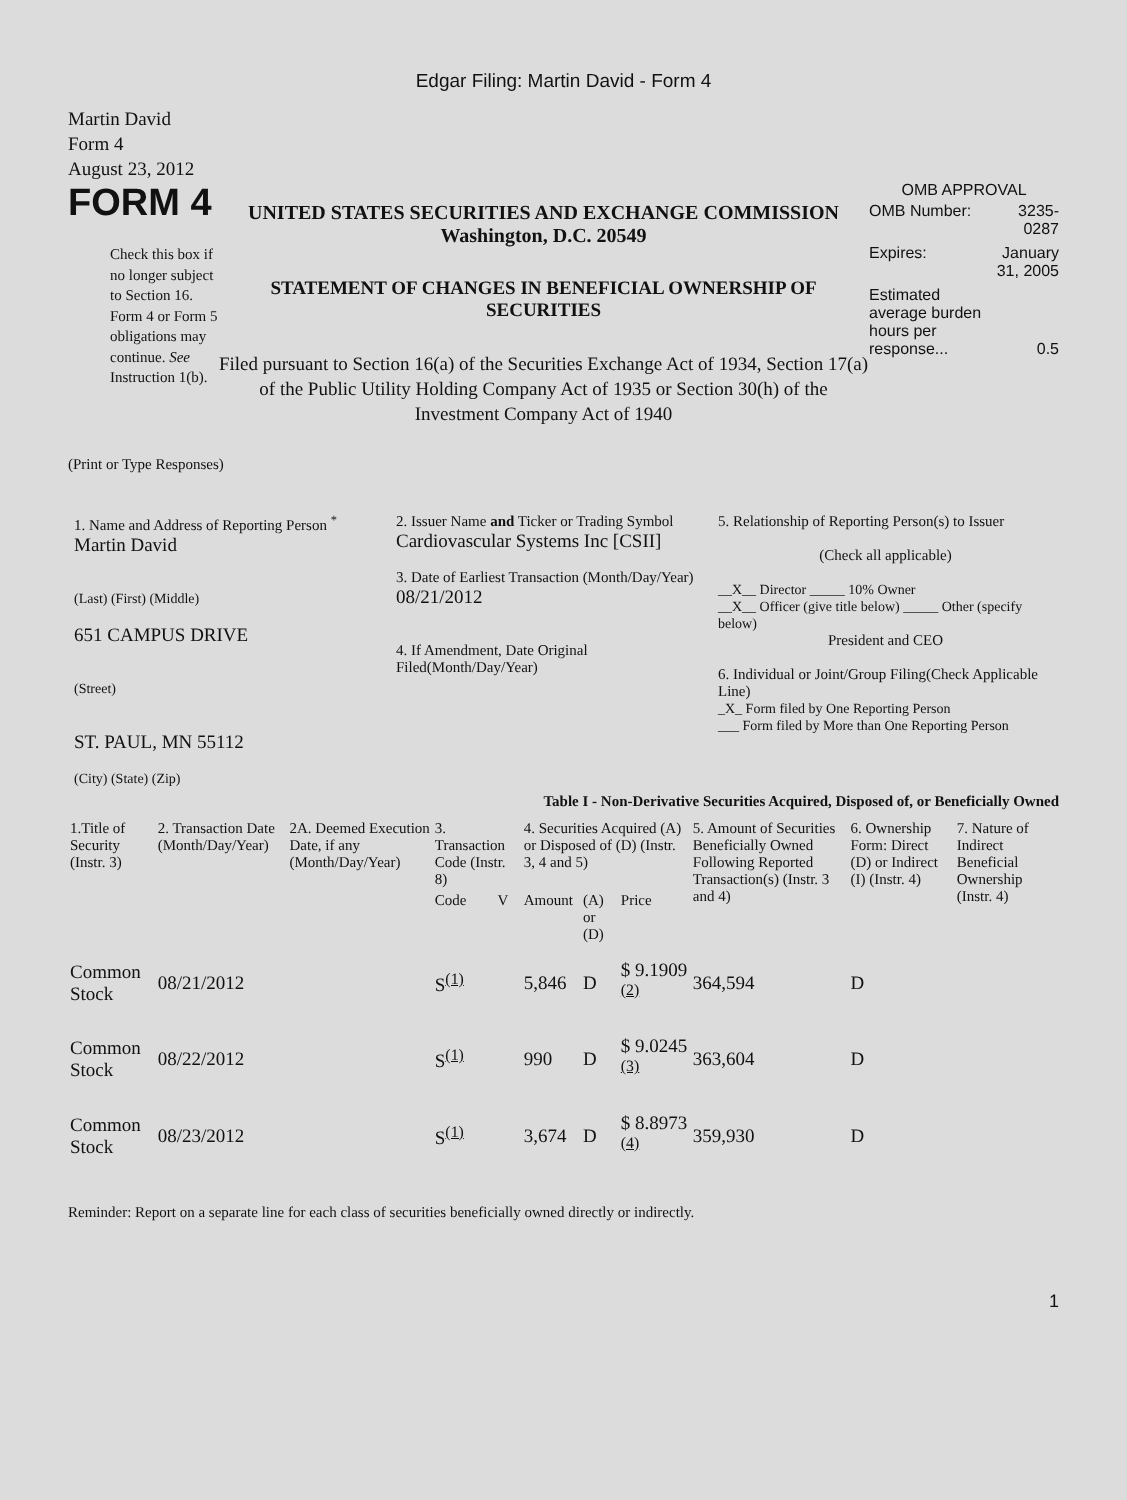Edgar Filing: Martin David - Form 4
Martin David
Form 4
August 23, 2012
FORM 4
Check this box if no longer subject to Section 16. Form 4 or Form 5 obligations may continue. See Instruction 1(b).
UNITED STATES SECURITIES AND EXCHANGE COMMISSION
Washington, D.C. 20549
STATEMENT OF CHANGES IN BENEFICIAL OWNERSHIP OF SECURITIES
Filed pursuant to Section 16(a) of the Securities Exchange Act of 1934, Section 17(a) of the Public Utility Holding Company Act of 1935 or Section 30(h) of the Investment Company Act of 1940
OMB APPROVAL
| OMB Number: | 3235-0287 |
| Expires: | January 31, 2005 |
| Estimated average burden hours per response... | 0.5 |
(Print or Type Responses)
1. Name and Address of Reporting Person <sup>*</sup>
Martin David
(Last) (First) (Middle)
651 CAMPUS DRIVE
(Street)
ST. PAUL, MN 55112
(City) (State) (Zip)
2. Issuer Name and Ticker or Trading Symbol
Cardiovascular Systems Inc [CSII]
3. Date of Earliest Transaction (Month/Day/Year)
08/21/2012
4. If Amendment, Date Original Filed(Month/Day/Year)
5. Relationship of Reporting Person(s) to Issuer
(Check all applicable)
__X__ Director _____ 10% Owner
__X__ Officer (give title below) _____ Other (specify below)
President and CEO
6. Individual or Joint/Group Filing(Check Applicable Line)
_X_ Form filed by One Reporting Person
___ Form filed by More than One Reporting Person
Table I - Non-Derivative Securities Acquired, Disposed of, or Beneficially Owned
| 1.Title of Security (Instr. 3) | 2. Transaction Date (Month/Day/Year) | 2A. Deemed Execution Date, if any (Month/Day/Year) | 3. Transaction Code (Instr. 8) | | 4. Securities Acquired (A) or Disposed of (D) (Instr. 3, 4 and 5) | | | 5. Amount of Securities Beneficially Owned Following Reported Transaction(s) (Instr. 3 and 4) | 6. Ownership Form: Direct (D) or Indirect (I) (Instr. 4) | 7. Nature of Indirect Beneficial Ownership (Instr. 4) |
| --- | --- | --- | --- | --- | --- | --- | --- | --- | --- | --- |
| | | | Code | V | Amount | (A) or (D) | Price | | | |
| Common Stock | 08/21/2012 | | S<sup>(1)</sup> | | 5,846 | D | $ 9.1909 <sup>(2)</sup> | 364,594 | D | |
| Common Stock | 08/22/2012 | | S<sup>(1)</sup> | | 990 | D | $ 9.0245 <sup>(3)</sup> | 363,604 | D | |
| Common Stock | 08/23/2012 | | S<sup>(1)</sup> | | 3,674 | D | $ 8.8973 <sup>(4)</sup> | 359,930 | D | |
Reminder: Report on a separate line for each class of securities beneficially owned directly or indirectly.
1